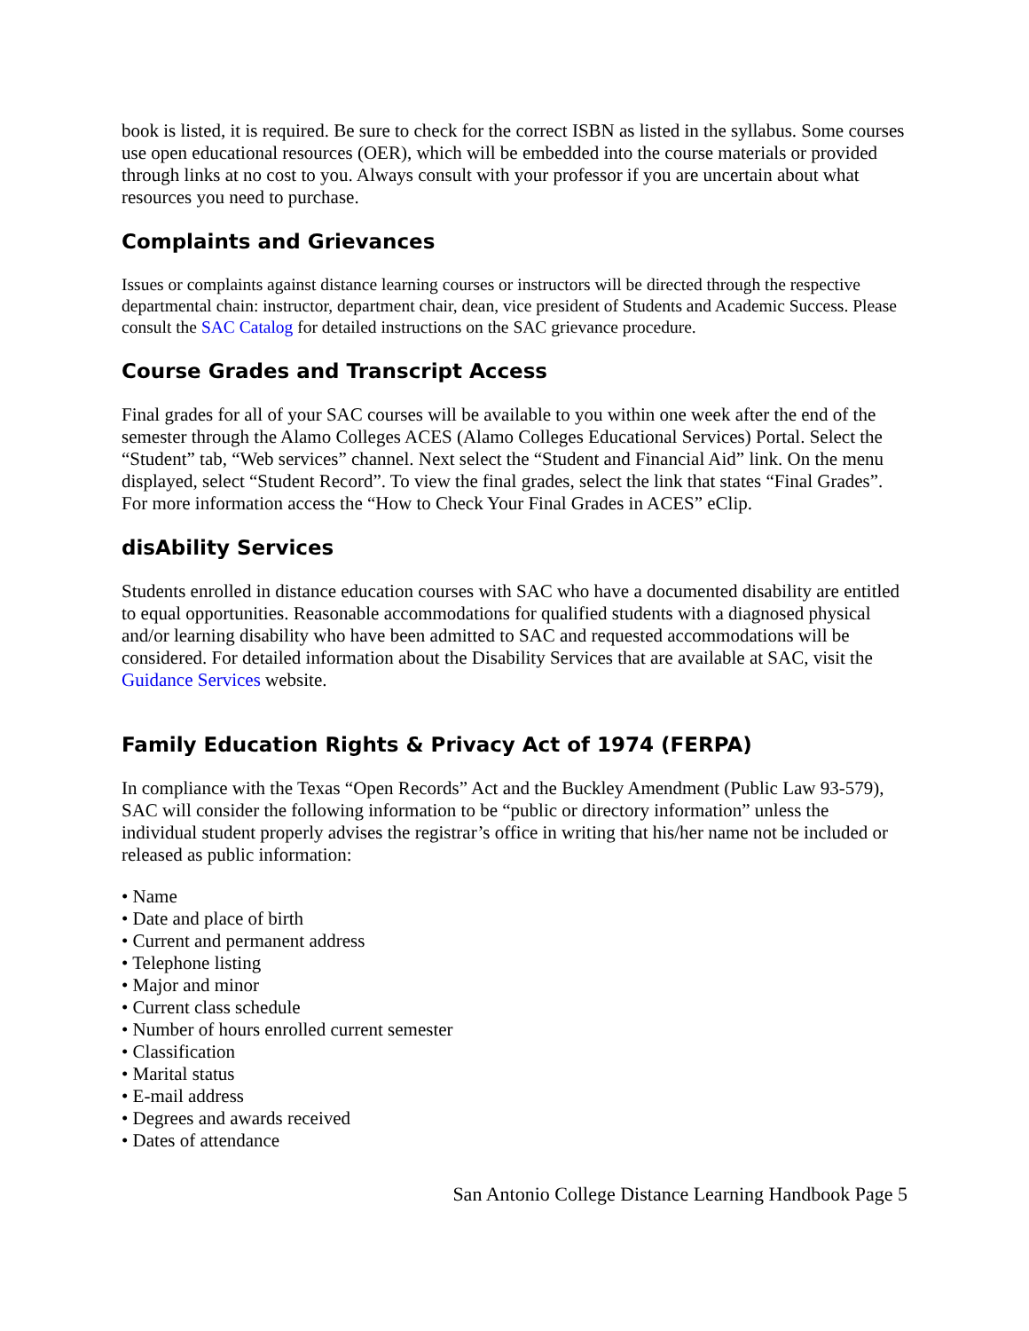book is listed, it is required. Be sure to check for the correct ISBN as listed in the syllabus. Some courses use open educational resources (OER), which will be embedded into the course materials or provided through links at no cost to you. Always consult with your professor if you are uncertain about what resources you need to purchase.
Complaints and Grievances
Issues or complaints against distance learning courses or instructors will be directed through the respective departmental chain: instructor, department chair, dean, vice president of Students and Academic Success. Please consult the SAC Catalog for detailed instructions on the SAC grievance procedure.
Course Grades and Transcript Access
Final grades for all of your SAC courses will be available to you within one week after the end of the semester through the Alamo Colleges ACES (Alamo Colleges Educational Services) Portal. Select the “Student” tab, “Web services” channel. Next select the “Student and Financial Aid” link. On the menu displayed, select “Student Record”. To view the final grades, select the link that states “Final Grades”. For more information access the “How to Check Your Final Grades in ACES” eClip.
disAbility Services
Students enrolled in distance education courses with SAC who have a documented disability are entitled to equal opportunities. Reasonable accommodations for qualified students with a diagnosed physical and/or learning disability who have been admitted to SAC and requested accommodations will be considered. For detailed information about the Disability Services that are available at SAC, visit the Guidance Services website.
Family Education Rights & Privacy Act of 1974 (FERPA)
In compliance with the Texas “Open Records” Act and the Buckley Amendment (Public Law 93-579), SAC will consider the following information to be “public or directory information” unless the individual student properly advises the registrar’s office in writing that his/her name not be included or released as public information:
• Name
• Date and place of birth
• Current and permanent address
• Telephone listing
• Major and minor
• Current class schedule
• Number of hours enrolled current semester
• Classification
• Marital status
• E-mail address
• Degrees and awards received
• Dates of attendance
San Antonio College Distance Learning Handbook Page 5